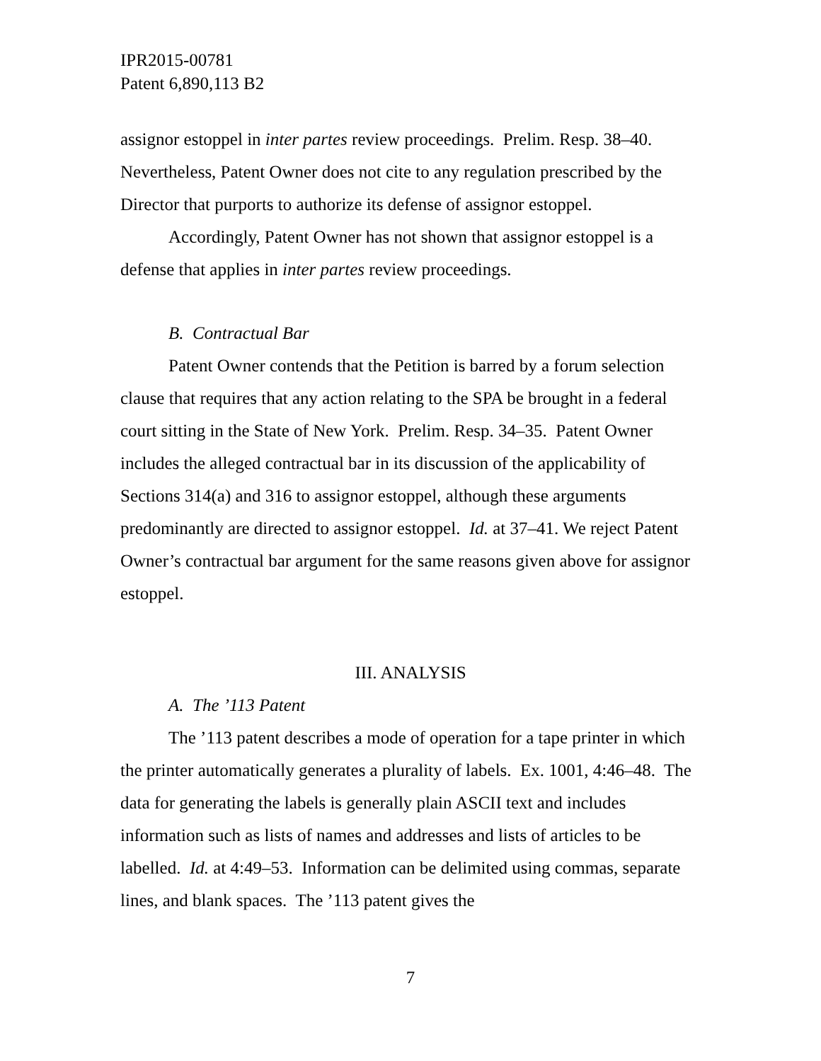IPR2015-00781
Patent 6,890,113 B2
assignor estoppel in inter partes review proceedings. Prelim. Resp. 38–40. Nevertheless, Patent Owner does not cite to any regulation prescribed by the Director that purports to authorize its defense of assignor estoppel.
Accordingly, Patent Owner has not shown that assignor estoppel is a defense that applies in inter partes review proceedings.
B. Contractual Bar
Patent Owner contends that the Petition is barred by a forum selection clause that requires that any action relating to the SPA be brought in a federal court sitting in the State of New York. Prelim. Resp. 34–35. Patent Owner includes the alleged contractual bar in its discussion of the applicability of Sections 314(a) and 316 to assignor estoppel, although these arguments predominantly are directed to assignor estoppel. Id. at 37–41. We reject Patent Owner’s contractual bar argument for the same reasons given above for assignor estoppel.
III. ANALYSIS
A. The ’113 Patent
The ’113 patent describes a mode of operation for a tape printer in which the printer automatically generates a plurality of labels. Ex. 1001, 4:46–48. The data for generating the labels is generally plain ASCII text and includes information such as lists of names and addresses and lists of articles to be labelled. Id. at 4:49–53. Information can be delimited using commas, separate lines, and blank spaces. The ’113 patent gives the
7